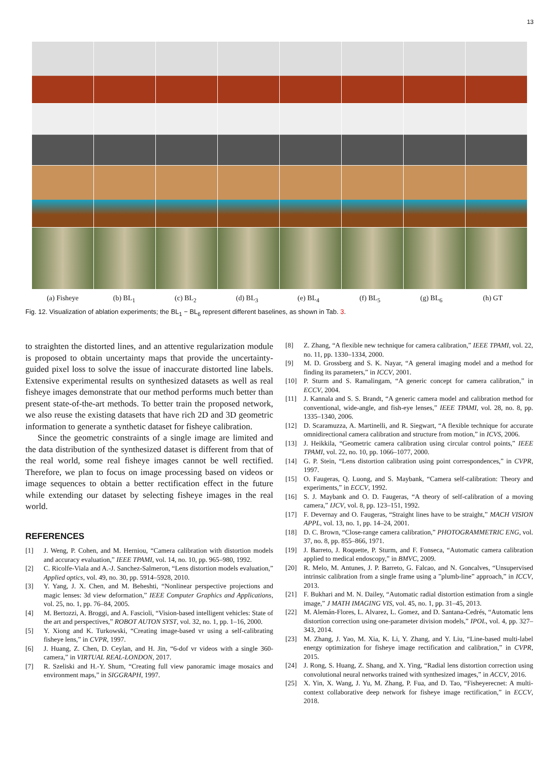13
(a) Fisheye (b) BL<sub>1</sub> (c) BL<sub>2</sub> (d) BL<sub>3</sub> (e) BL<sub>4</sub> (f) BL<sub>5</sub> (g) BL<sub>6</sub> (h) GT
Fig. 12. Visualization of ablation experiments; the BL<sub>1</sub> − BL<sub>6</sub> represent different baselines, as shown in Tab. 3.
to straighten the distorted lines, and an attentive regularization module is proposed to obtain uncertainty maps that provide the uncertainty-guided pixel loss to solve the issue of inaccurate distorted line labels. Extensive experimental results on synthesized datasets as well as real fisheye images demonstrate that our method performs much better than present state-of-the-art methods. To better train the proposed network, we also reuse the existing datasets that have rich 2D and 3D geometric information to generate a synthetic dataset for fisheye calibration.
Since the geometric constraints of a single image are limited and the data distribution of the synthesized dataset is different from that of the real world, some real fisheye images cannot be well rectified. Therefore, we plan to focus on image processing based on videos or image sequences to obtain a better rectification effect in the future while extending our dataset by selecting fisheye images in the real world.
REFERENCES
[1] J. Weng, P. Cohen, and M. Herniou, “Camera calibration with distortion models and accuracy evaluation,” IEEE TPAMI, vol. 14, no. 10, pp. 965–980, 1992.
[2] C. Ricolfe-Viala and A.-J. Sanchez-Salmeron, “Lens distortion models evaluation,” Applied optics, vol. 49, no. 30, pp. 5914–5928, 2010.
[3] Y. Yang, J. X. Chen, and M. Beheshti, “Nonlinear perspective projections and magic lenses: 3d view deformation,” IEEE Computer Graphics and Applications, vol. 25, no. 1, pp. 76–84, 2005.
[4] M. Bertozzi, A. Broggi, and A. Fascioli, “Vision-based intelligent vehicles: State of the art and perspectives,” ROBOT AUTON SYST, vol. 32, no. 1, pp. 1–16, 2000.
[5] Y. Xiong and K. Turkowski, “Creating image-based vr using a self-calibrating fisheye lens,” in CVPR, 1997.
[6] J. Huang, Z. Chen, D. Ceylan, and H. Jin, “6-dof vr videos with a single 360-camera,” in VIRTUAL REAL-LONDON, 2017.
[7] R. Szeliski and H.-Y. Shum, “Creating full view panoramic image mosaics and environment maps,” in SIGGRAPH, 1997.
[8] Z. Zhang, “A flexible new technique for camera calibration,” IEEE TPAMI, vol. 22, no. 11, pp. 1330–1334, 2000.
[9] M. D. Grossberg and S. K. Nayar, “A general imaging model and a method for finding its parameters,” in ICCV, 2001.
[10] P. Sturm and S. Ramalingam, “A generic concept for camera calibration,” in ECCV, 2004.
[11] J. Kannala and S. S. Brandt, “A generic camera model and calibration method for conventional, wide-angle, and fish-eye lenses,” IEEE TPAMI, vol. 28, no. 8, pp. 1335–1340, 2006.
[12] D. Scaramuzza, A. Martinelli, and R. Siegwart, “A flexible technique for accurate omnidirectional camera calibration and structure from motion,” in ICVS, 2006.
[13] J. Heikkila, “Geometric camera calibration using circular control points,” IEEE TPAMI, vol. 22, no. 10, pp. 1066–1077, 2000.
[14] G. P. Stein, “Lens distortion calibration using point correspondences,” in CVPR, 1997.
[15] O. Faugeras, Q. Luong, and S. Maybank, “Camera self-calibration: Theory and experiments,” in ECCV, 1992.
[16] S. J. Maybank and O. D. Faugeras, “A theory of self-calibration of a moving camera,” IJCV, vol. 8, pp. 123–151, 1992.
[17] F. Devernay and O. Faugeras, “Straight lines have to be straight,” MACH VISION APPL, vol. 13, no. 1, pp. 14–24, 2001.
[18] D. C. Brown, “Close-range camera calibration,” PHOTOGRAMMETRIC ENG, vol. 37, no. 8, pp. 855–866, 1971.
[19] J. Barreto, J. Roquette, P. Sturm, and F. Fonseca, “Automatic camera calibration applied to medical endoscopy,” in BMVC, 2009.
[20] R. Melo, M. Antunes, J. P. Barreto, G. Falcao, and N. Goncalves, “Unsupervised intrinsic calibration from a single frame using a ”plumb-line” approach,” in ICCV, 2013.
[21] F. Bukhari and M. N. Dailey, “Automatic radial distortion estimation from a single image,” J MATH IMAGING VIS, vol. 45, no. 1, pp. 31–45, 2013.
[22] M. Alemán-Flores, L. Alvarez, L. Gomez, and D. Santana-Cedrés, “Automatic lens distortion correction using one-parameter division models,” IPOL, vol. 4, pp. 327–343, 2014.
[23] M. Zhang, J. Yao, M. Xia, K. Li, Y. Zhang, and Y. Liu, “Line-based multi-label energy optimization for fisheye image rectification and calibration,” in CVPR, 2015.
[24] J. Rong, S. Huang, Z. Shang, and X. Ying, “Radial lens distortion correction using convolutional neural networks trained with synthesized images,” in ACCV, 2016.
[25] X. Yin, X. Wang, J. Yu, M. Zhang, P. Fua, and D. Tao, “Fisheyerecnet: A multi-context collaborative deep network for fisheye image rectification,” in ECCV, 2018.